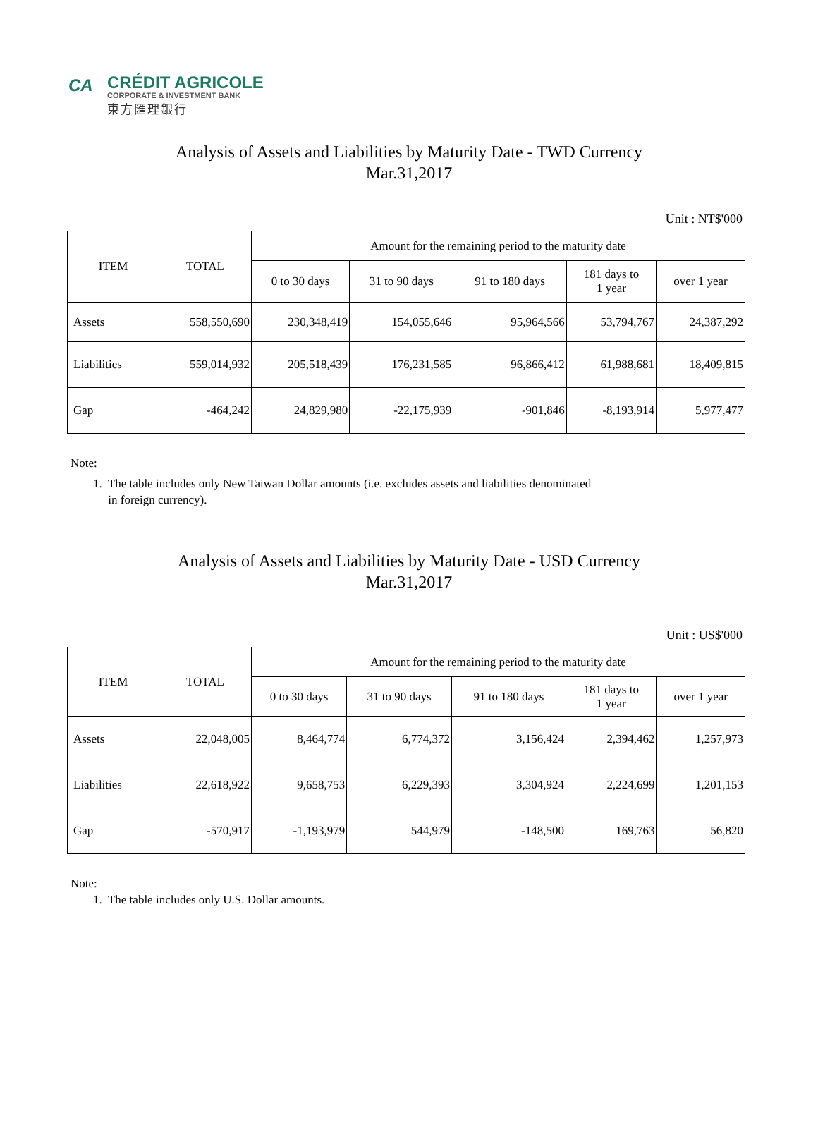CA
CRÉDIT AGRICOLE
CORPORATE & INVESTMENT BANK
東方匯理銀行
Analysis of Assets and Liabilities by Maturity Date - TWD Currency
Mar.31,2017
Unit : NT$'000
| ITEM | TOTAL | Amount for the remaining period to the maturity date | | | | |
| --- | --- | --- | --- | --- | --- | --- |
| | | 0 to 30 days | 31 to 90 days | 91 to 180 days | 181 days to 1 year | over 1 year |
| Assets | 558,550,690 | 230,348,419 | 154,055,646 | 95,964,566 | 53,794,767 | 24,387,292 |
| Liabilities | 559,014,932 | 205,518,439 | 176,231,585 | 96,866,412 | 61,988,681 | 18,409,815 |
| Gap | -464,242 | 24,829,980 | -22,175,939 | -901,846 | -8,193,914 | 5,977,477 |
Note:
1. The table includes only New Taiwan Dollar amounts (i.e. excludes assets and liabilities denominated
in foreign currency).
Analysis of Assets and Liabilities by Maturity Date - USD Currency
Mar.31,2017
Unit : US$'000
| ITEM | TOTAL | Amount for the remaining period to the maturity date | | | | |
| --- | --- | --- | --- | --- | --- | --- |
| | | 0 to 30 days | 31 to 90 days | 91 to 180 days | 181 days to 1 year | over 1 year |
| Assets | 22,048,005 | 8,464,774 | 6,774,372 | 3,156,424 | 2,394,462 | 1,257,973 |
| Liabilities | 22,618,922 | 9,658,753 | 6,229,393 | 3,304,924 | 2,224,699 | 1,201,153 |
| Gap | -570,917 | -1,193,979 | 544,979 | -148,500 | 169,763 | 56,820 |
Note:
1. The table includes only U.S. Dollar amounts.